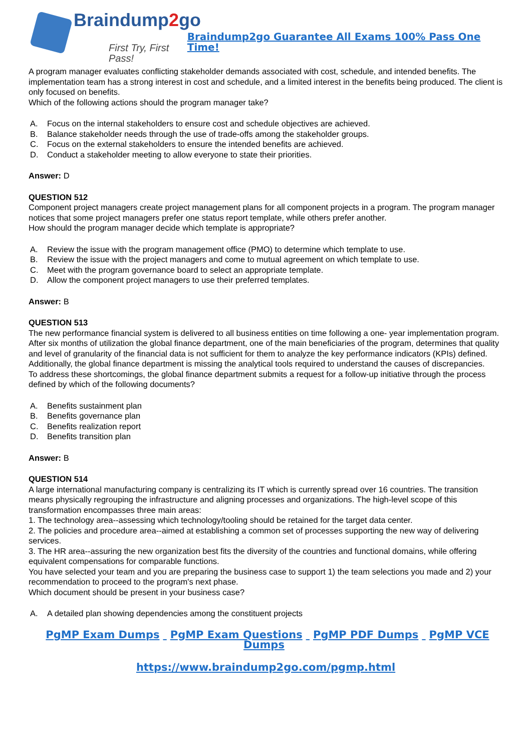Braindump2go
First Try, First Pass!
Braindump2go Guarantee All Exams 100% Pass One Time!
A program manager evaluates conflicting stakeholder demands associated with cost, schedule, and intended benefits. The implementation team has a strong interest in cost and schedule, and a limited interest in the benefits being produced. The client is only focused on benefits.
Which of the following actions should the program manager take?
A. Focus on the internal stakeholders to ensure cost and schedule objectives are achieved.
B. Balance stakeholder needs through the use of trade-offs among the stakeholder groups.
C. Focus on the external stakeholders to ensure the intended benefits are achieved.
D. Conduct a stakeholder meeting to allow everyone to state their priorities.
Answer: D
QUESTION 512
Component project managers create project management plans for all component projects in a program. The program manager notices that some project managers prefer one status report template, while others prefer another.
How should the program manager decide which template is appropriate?
A. Review the issue with the program management office (PMO) to determine which template to use.
B. Review the issue with the project managers and come to mutual agreement on which template to use.
C. Meet with the program governance board to select an appropriate template.
D. Allow the component project managers to use their preferred templates.
Answer: B
QUESTION 513
The new performance financial system is delivered to all business entities on time following a one- year implementation program. After six months of utilization the global finance department, one of the main beneficiaries of the program, determines that quality and level of granularity of the financial data is not sufficient for them to analyze the key performance indicators (KPIs) defined. Additionally, the global finance department is missing the analytical tools required to understand the causes of discrepancies.
To address these shortcomings, the global finance department submits a request for a follow-up initiative through the process defined by which of the following documents?
A. Benefits sustainment plan
B. Benefits governance plan
C. Benefits realization report
D. Benefits transition plan
Answer: B
QUESTION 514
A large international manufacturing company is centralizing its IT which is currently spread over 16 countries. The transition means physically regrouping the infrastructure and aligning processes and organizations. The high-level scope of this transformation encompasses three main areas:
1. The technology area--assessing which technology/tooling should be retained for the target data center.
2. The policies and procedure area--aimed at establishing a common set of processes supporting the new way of delivering services.
3. The HR area--assuring the new organization best fits the diversity of the countries and functional domains, while offering equivalent compensations for comparable functions.
You have selected your team and you are preparing the business case to support 1) the team selections you made and 2) your recommendation to proceed to the program's next phase.
Which document should be present in your business case?
A. A detailed plan showing dependencies among the constituent projects
PgMP Exam Dumps PgMP Exam Questions PgMP PDF Dumps PgMP VCE Dumps
https://www.braindump2go.com/pgmp.html